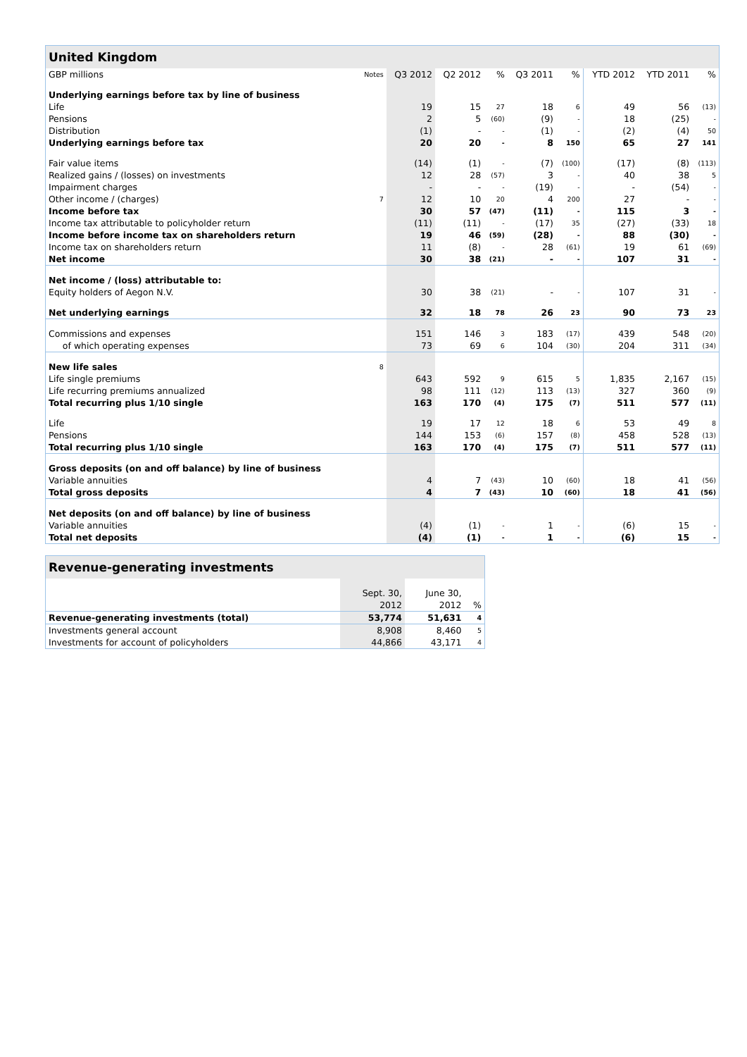| United Kingdom | | | | | | | | | |
| GBP millions | Notes | Q3 2012 | Q2 2012 | % | Q3 2011 | % | YTD 2012 | YTD 2011 | % |
| Underlying earnings before tax by line of business | | | | | | | | | |
| Life | | 19 | 15 | 27 | 18 | 6 | 49 | 56 | (13) |
| Pensions | | 2 | 5 | (60) | (9) | - | 18 | (25) | - |
| Distribution | | (1) | - | - | (1) | - | (2) | (4) | 50 |
| Underlying earnings before tax | | 20 | 20 | - | 8 | 150 | 65 | 27 | 141 |
| Fair value items | | (14) | (1) | - | (7) | (100) | (17) | (8) | (113) |
| Realized gains / (losses) on investments | | 12 | 28 | (57) | 3 | - | 40 | 38 | 5 |
| Impairment charges | | - | - | - | (19) | - | - | (54) | - |
| Other income / (charges) | 7 | 12 | 10 | 20 | 4 | 200 | 27 | - | - |
| Income before tax | | 30 | 57 | (47) | (11) | - | 115 | 3 | - |
| Income tax attributable to policyholder return | | (11) | (11) | - | (17) | 35 | (27) | (33) | 18 |
| Income before income tax on shareholders return | | 19 | 46 | (59) | (28) | - | 88 | (30) | - |
| Income tax on shareholders return | | 11 | (8) | - | 28 | (61) | 19 | 61 | (69) |
| Net income | | 30 | 38 | (21) | - | - | 107 | 31 | - |
| Net income / (loss) attributable to: | | | | | | | | | |
| Equity holders of Aegon N.V. | | 30 | 38 | (21) | - | - | 107 | 31 | - |
| Net underlying earnings | | 32 | 18 | 78 | 26 | 23 | 90 | 73 | 23 |
| Commissions and expenses | | 151 | 146 | 3 | 183 | (17) | 439 | 548 | (20) |
| of which operating expenses | | 73 | 69 | 6 | 104 | (30) | 204 | 311 | (34) |
| New life sales | 8 | | | | | | | | |
| Life single premiums | | 643 | 592 | 9 | 615 | 5 | 1,835 | 2,167 | (15) |
| Life recurring premiums annualized | | 98 | 111 | (12) | 113 | (13) | 327 | 360 | (9) |
| Total recurring plus 1/10 single | | 163 | 170 | (4) | 175 | (7) | 511 | 577 | (11) |
| Life | | 19 | 17 | 12 | 18 | 6 | 53 | 49 | 8 |
| Pensions | | 144 | 153 | (6) | 157 | (8) | 458 | 528 | (13) |
| Total recurring plus 1/10 single | | 163 | 170 | (4) | 175 | (7) | 511 | 577 | (11) |
| Gross deposits (on and off balance) by line of business | | | | | | | | | |
| Variable annuities | | 4 | 7 | (43) | 10 | (60) | 18 | 41 | (56) |
| Total gross deposits | | 4 | 7 | (43) | 10 | (60) | 18 | 41 | (56) |
| Net deposits (on and off balance) by line of business | | | | | | | | | |
| Variable annuities | | (4) | (1) | - | 1 | - | (6) | 15 | - |
| Total net deposits | | (4) | (1) | - | 1 | - | (6) | 15 | - |
| Revenue-generating investments | | | |
| | Sept. 30, | June 30, | |
| | 2012 | 2012 | % |
| Revenue-generating investments (total) | 53,774 | 51,631 | 4 |
| Investments general account | 8,908 | 8,460 | 5 |
| Investments for account of policyholders | 44,866 | 43,171 | 4 |